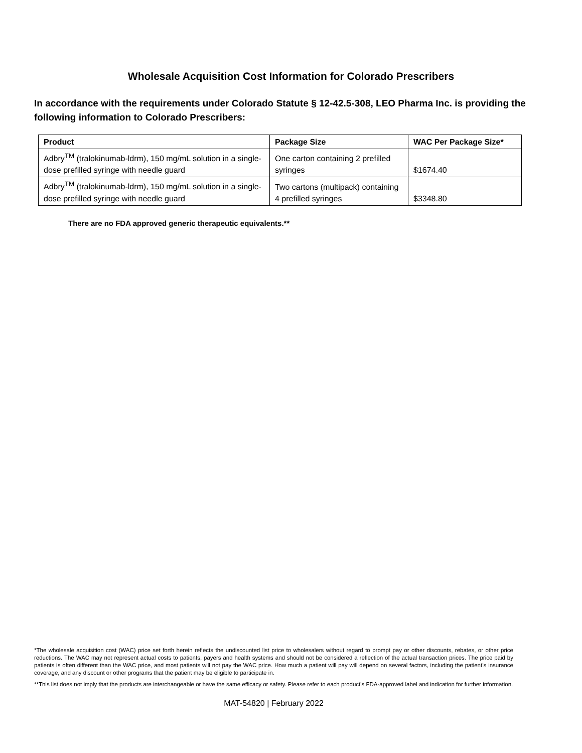Wholesale Acquisition Cost Information for Colorado Prescribers
In accordance with the requirements under Colorado Statute § 12-42.5-308, LEO Pharma Inc. is providing the following information to Colorado Prescribers:
| Product | Package Size | WAC Per Package Size* |
| --- | --- | --- |
| Adbry<sup>TM</sup> (tralokinumab-ldrm), 150 mg/mL solution in a single-dose prefilled syringe with needle guard | One carton containing 2 prefilled syringes | $1674.40 |
| Adbry<sup>TM</sup> (tralokinumab-ldrm), 150 mg/mL solution in a single-dose prefilled syringe with needle guard | Two cartons (multipack) containing 4 prefilled syringes | $3348.80 |
There are no FDA approved generic therapeutic equivalents.**
*The wholesale acquisition cost (WAC) price set forth herein reflects the undiscounted list price to wholesalers without regard to prompt pay or other discounts, rebates, or other price reductions. The WAC may not represent actual costs to patients, payers and health systems and should not be considered a reflection of the actual transaction prices. The price paid by patients is often different than the WAC price, and most patients will not pay the WAC price. How much a patient will pay will depend on several factors, including the patient’s insurance coverage, and any discount or other programs that the patient may be eligible to participate in.
**This list does not imply that the products are interchangeable or have the same efficacy or safety. Please refer to each product's FDA-approved label and indication for further information.
MAT-54820 | February 2022